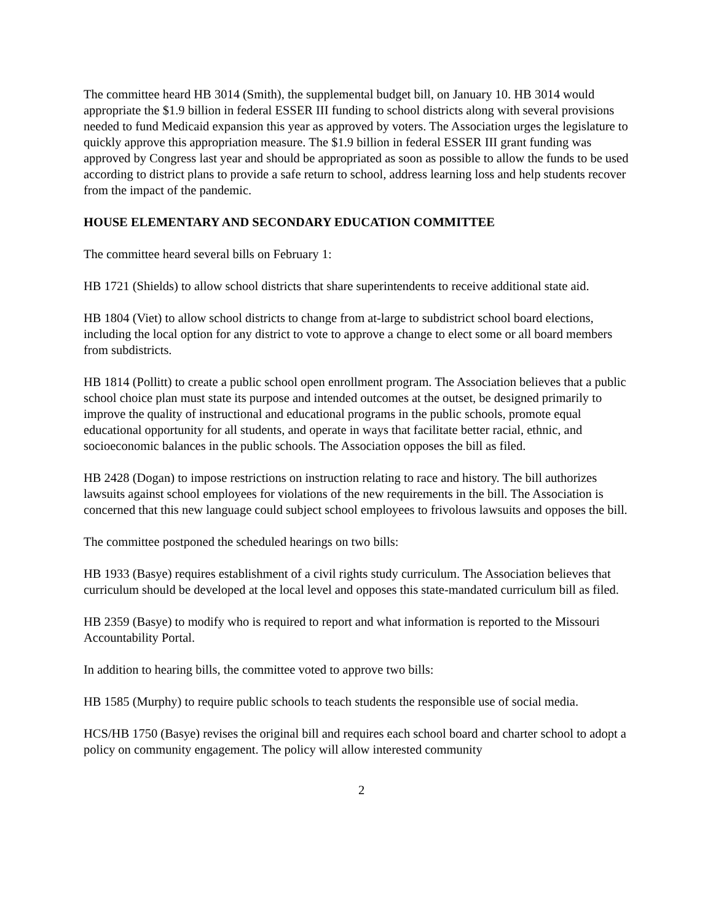The committee heard HB 3014 (Smith), the supplemental budget bill, on January 10. HB 3014 would appropriate the $1.9 billion in federal ESSER III funding to school districts along with several provisions needed to fund Medicaid expansion this year as approved by voters. The Association urges the legislature to quickly approve this appropriation measure. The $1.9 billion in federal ESSER III grant funding was approved by Congress last year and should be appropriated as soon as possible to allow the funds to be used according to district plans to provide a safe return to school, address learning loss and help students recover from the impact of the pandemic.
HOUSE ELEMENTARY AND SECONDARY EDUCATION COMMITTEE
The committee heard several bills on February 1:
HB 1721 (Shields) to allow school districts that share superintendents to receive additional state aid.
HB 1804 (Viet) to allow school districts to change from at-large to subdistrict school board elections, including the local option for any district to vote to approve a change to elect some or all board members from subdistricts.
HB 1814 (Pollitt) to create a public school open enrollment program. The Association believes that a public school choice plan must state its purpose and intended outcomes at the outset, be designed primarily to improve the quality of instructional and educational programs in the public schools, promote equal educational opportunity for all students, and operate in ways that facilitate better racial, ethnic, and socioeconomic balances in the public schools. The Association opposes the bill as filed.
HB 2428 (Dogan) to impose restrictions on instruction relating to race and history. The bill authorizes lawsuits against school employees for violations of the new requirements in the bill. The Association is concerned that this new language could subject school employees to frivolous lawsuits and opposes the bill.
The committee postponed the scheduled hearings on two bills:
HB 1933 (Basye) requires establishment of a civil rights study curriculum. The Association believes that curriculum should be developed at the local level and opposes this state-mandated curriculum bill as filed.
HB 2359 (Basye) to modify who is required to report and what information is reported to the Missouri Accountability Portal.
In addition to hearing bills, the committee voted to approve two bills:
HB 1585 (Murphy) to require public schools to teach students the responsible use of social media.
HCS/HB 1750 (Basye) revises the original bill and requires each school board and charter school to adopt a policy on community engagement. The policy will allow interested community
2